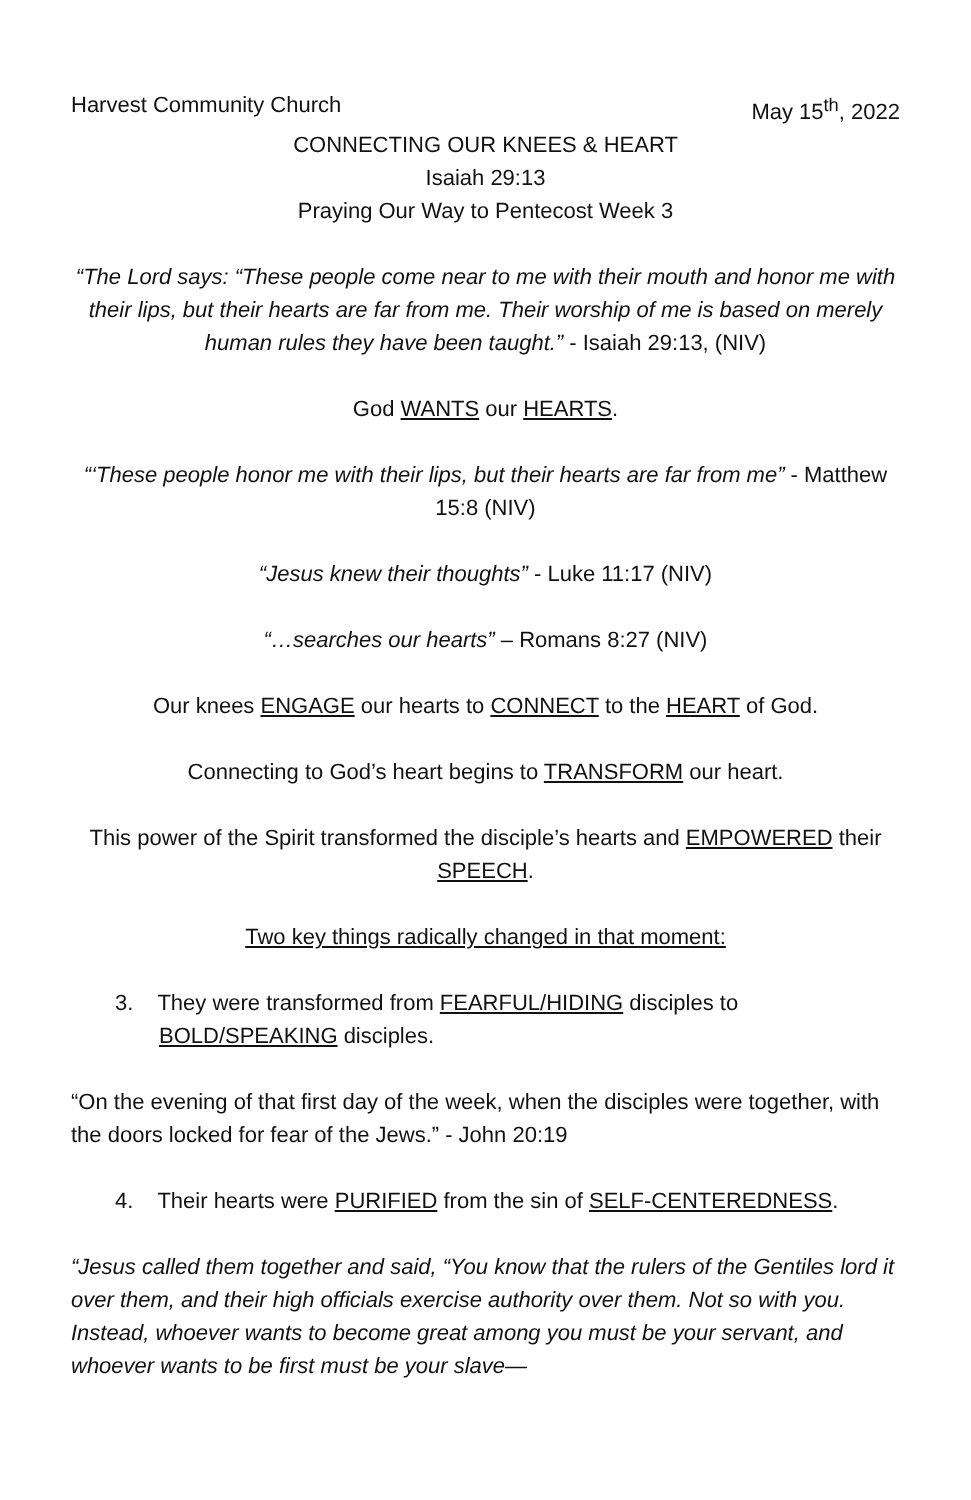Harvest Community Church May 15<sup>th</sup>, 2022
CONNECTING OUR KNEES & HEART
Isaiah 29:13
Praying Our Way to Pentecost Week 3
“The Lord says: “These people come near to me with their mouth and honor me with their lips, but their hearts are far from me. Their worship of me is based on merely human rules they have been taught.” - Isaiah 29:13, (NIV)
God WANTS our HEARTS.
“‘These people honor me with their lips, but their hearts are far from me” - Matthew 15:8 (NIV)
“Jesus knew their thoughts” - Luke 11:17 (NIV)
“…searches our hearts” – Romans 8:27 (NIV)
Our knees ENGAGE our hearts to CONNECT to the HEART of God.
Connecting to God’s heart begins to TRANSFORM our heart.
This power of the Spirit transformed the disciple’s hearts and EMPOWERED their SPEECH.
Two key things radically changed in that moment:
3. They were transformed from FEARFUL/HIDING disciples to BOLD/SPEAKING disciples.
“On the evening of that first day of the week, when the disciples were together, with the doors locked for fear of the Jews.” - John 20:19
4. Their hearts were PURIFIED from the sin of SELF-CENTEREDNESS.
“Jesus called them together and said, “You know that the rulers of the Gentiles lord it over them, and their high officials exercise authority over them. Not so with you. Instead, whoever wants to become great among you must be your servant, and whoever wants to be first must be your slave—